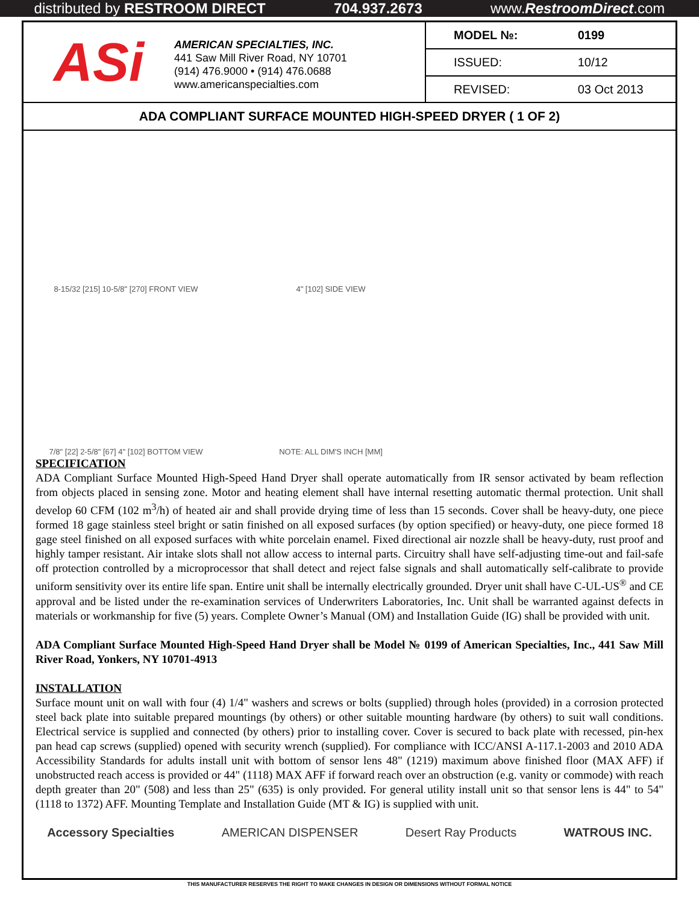distributed by RESTROOM DIRECT 704.937.2673 www.RestroomDirect.com
ASi
AMERICAN SPECIALTIES, INC.
441 Saw Mill River Road, NY 10701
(914) 476.9000 • (914) 476.0688
www.americanspecialties.com
| MODEL №: | 0199 |
| ISSUED: | 10/12 |
| REVISED: | 03 Oct 2013 |
ADA COMPLIANT SURFACE MOUNTED HIGH-SPEED DRYER ( 1 OF 2)
8-15/32 [215] 10-5/8" [270] FRONT VIEW
4" [102] SIDE VIEW
7/8" [22] 2-5/8" [67] 4" [102] BOTTOM VIEW
NOTE: ALL DIM'S INCH [MM]
SPECIFICATION
ADA Compliant Surface Mounted High-Speed Hand Dryer shall operate automatically from IR sensor activated by beam reflection from objects placed in sensing zone. Motor and heating element shall have internal resetting automatic thermal protection. Unit shall develop 60 CFM (102 m<sup>3</sup>/h) of heated air and shall provide drying time of less than 15 seconds. Cover shall be heavy-duty, one piece formed 18 gage stainless steel bright or satin finished on all exposed surfaces (by option specified) or heavy-duty, one piece formed 18 gage steel finished on all exposed surfaces with white porcelain enamel. Fixed directional air nozzle shall be heavy-duty, rust proof and highly tamper resistant. Air intake slots shall not allow access to internal parts. Circuitry shall have self-adjusting time-out and fail-safe off protection controlled by a microprocessor that shall detect and reject false signals and shall automatically self-calibrate to provide uniform sensitivity over its entire life span. Entire unit shall be internally electrically grounded. Dryer unit shall have C-UL-US<sup>®</sup> and CE approval and be listed under the re-examination services of Underwriters Laboratories, Inc. Unit shall be warranted against defects in materials or workmanship for five (5) years. Complete Owner’s Manual (OM) and Installation Guide (IG) shall be provided with unit.
ADA Compliant Surface Mounted High-Speed Hand Dryer shall be Model № 0199 of American Specialties, Inc., 441 Saw Mill River Road, Yonkers, NY 10701-4913
INSTALLATION
Surface mount unit on wall with four (4) 1/4" washers and screws or bolts (supplied) through holes (provided) in a corrosion protected steel back plate into suitable prepared mountings (by others) or other suitable mounting hardware (by others) to suit wall conditions. Electrical service is supplied and connected (by others) prior to installing cover. Cover is secured to back plate with recessed, pin-hex pan head cap screws (supplied) opened with security wrench (supplied). For compliance with ICC/ANSI A-117.1-2003 and 2010 ADA Accessibility Standards for adults install unit with bottom of sensor lens 48" (1219) maximum above finished floor (MAX AFF) if unobstructed reach access is provided or 44" (1118) MAX AFF if forward reach over an obstruction (e.g. vanity or commode) with reach depth greater than 20" (508) and less than 25" (635) is only provided. For general utility install unit so that sensor lens is 44" to 54" (1118 to 1372) AFF. Mounting Template and Installation Guide (MT & IG) is supplied with unit.
Accessory Specialties AMERICAN DISPENSER Desert Ray Products WATROUS INC.
THIS MANUFACTURER RESERVES THE RIGHT TO MAKE CHANGES IN DESIGN OR DIMENSIONS WITHOUT FORMAL NOTICE